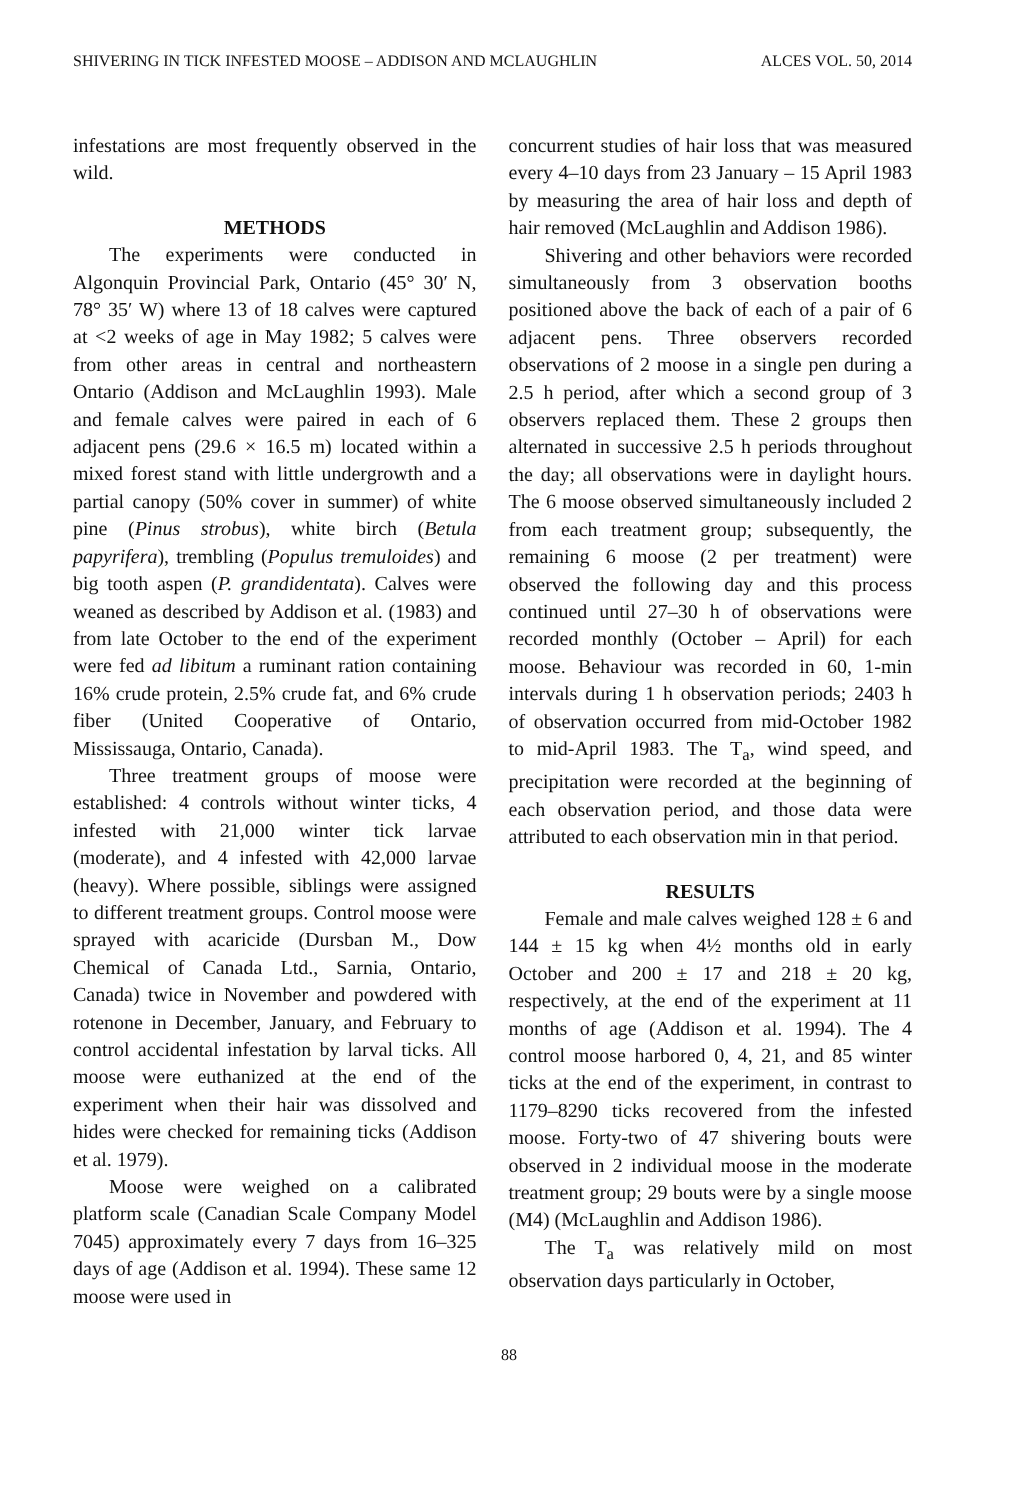SHIVERING IN TICK INFESTED MOOSE – ADDISON AND MCLAUGHLIN ALCES VOL. 50, 2014
infestations are most frequently observed in the wild.
METHODS
The experiments were conducted in Algonquin Provincial Park, Ontario (45° 30′ N, 78° 35′ W) where 13 of 18 calves were captured at <2 weeks of age in May 1982; 5 calves were from other areas in central and northeastern Ontario (Addison and McLaughlin 1993). Male and female calves were paired in each of 6 adjacent pens (29.6 × 16.5 m) located within a mixed forest stand with little undergrowth and a partial canopy (50% cover in summer) of white pine (Pinus strobus), white birch (Betula papyrifera), trembling (Populus tremuloides) and big tooth aspen (P. grandidentata). Calves were weaned as described by Addison et al. (1983) and from late October to the end of the experiment were fed ad libitum a ruminant ration containing 16% crude protein, 2.5% crude fat, and 6% crude fiber (United Cooperative of Ontario, Mississauga, Ontario, Canada).
Three treatment groups of moose were established: 4 controls without winter ticks, 4 infested with 21,000 winter tick larvae (moderate), and 4 infested with 42,000 larvae (heavy). Where possible, siblings were assigned to different treatment groups. Control moose were sprayed with acaricide (Dursban M., Dow Chemical of Canada Ltd., Sarnia, Ontario, Canada) twice in November and powdered with rotenone in December, January, and February to control accidental infestation by larval ticks. All moose were euthanized at the end of the experiment when their hair was dissolved and hides were checked for remaining ticks (Addison et al. 1979).
Moose were weighed on a calibrated platform scale (Canadian Scale Company Model 7045) approximately every 7 days from 16–325 days of age (Addison et al. 1994). These same 12 moose were used in
concurrent studies of hair loss that was measured every 4–10 days from 23 January – 15 April 1983 by measuring the area of hair loss and depth of hair removed (McLaughlin and Addison 1986).
Shivering and other behaviors were recorded simultaneously from 3 observation booths positioned above the back of each of a pair of 6 adjacent pens. Three observers recorded observations of 2 moose in a single pen during a 2.5 h period, after which a second group of 3 observers replaced them. These 2 groups then alternated in successive 2.5 h periods throughout the day; all observations were in daylight hours. The 6 moose observed simultaneously included 2 from each treatment group; subsequently, the remaining 6 moose (2 per treatment) were observed the following day and this process continued until 27–30 h of observations were recorded monthly (October – April) for each moose. Behaviour was recorded in 60, 1-min intervals during 1 h observation periods; 2403 h of observation occurred from mid-October 1982 to mid-April 1983. The T<sub>a</sub>, wind speed, and precipitation were recorded at the beginning of each observation period, and those data were attributed to each observation min in that period.
RESULTS
Female and male calves weighed 128 ± 6 and 144 ± 15 kg when 4½ months old in early October and 200 ± 17 and 218 ± 20 kg, respectively, at the end of the experiment at 11 months of age (Addison et al. 1994). The 4 control moose harbored 0, 4, 21, and 85 winter ticks at the end of the experiment, in contrast to 1179–8290 ticks recovered from the infested moose. Forty-two of 47 shivering bouts were observed in 2 individual moose in the moderate treatment group; 29 bouts were by a single moose (M4) (McLaughlin and Addison 1986).
The T<sub>a</sub> was relatively mild on most observation days particularly in October,
88